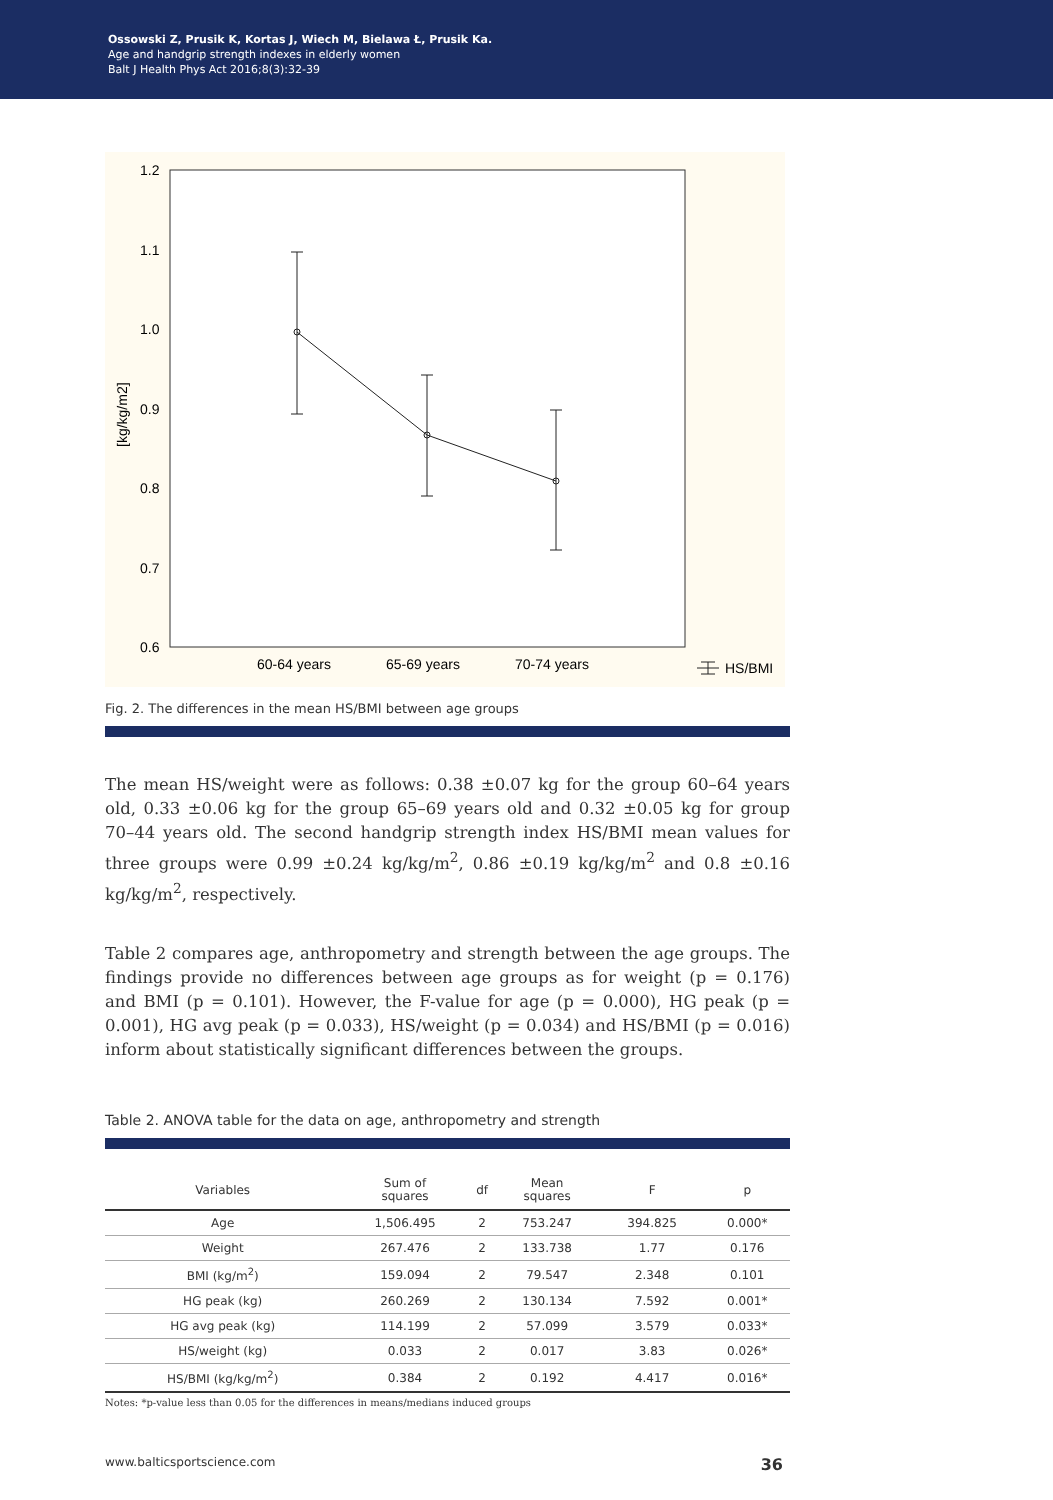Ossowski Z, Prusik K, Kortas J, Wiech M, Bielawa Ł, Prusik Ka.
Age and handgrip strength indexes in elderly women
Balt J Health Phys Act 2016;8(3):32-39
1.2
1.1
1.0
0.9
0.8
0.7
0.6
60-64 years
65-69 years
70-74 years
HS/BMI
[kg/kg/m2]
Fig. 2. The differences in the mean HS/BMI between age groups
The mean HS/weight were as follows: 0.38 ±0.07 kg for the group 60–64 years old, 0.33 ±0.06 kg for the group 65–69 years old and 0.32 ±0.05 kg for group 70–44 years old. The second handgrip strength index HS/BMI mean values for three groups were 0.99 ±0.24 kg/kg/m<sup>2</sup>, 0.86 ±0.19 kg/kg/m<sup>2</sup> and 0.8 ±0.16 kg/kg/m<sup>2</sup>, respectively.
Table 2 compares age, anthropometry and strength between the age groups. The findings provide no differences between age groups as for weight (p = 0.176) and BMI (p = 0.101). However, the F-value for age (p = 0.000), HG peak (p = 0.001), HG avg peak (p = 0.033), HS/weight (p = 0.034) and HS/BMI (p = 0.016) inform about statistically significant differences between the groups.
Table 2. ANOVA table for the data on age, anthropometry and strength
| Variables | Sum of squares | df | Mean squares | F | p |
| --- | --- | --- | --- | --- | --- |
| Age | 1,506.495 | 2 | 753.247 | 394.825 | 0.000* |
| Weight | 267.476 | 2 | 133.738 | 1.77 | 0.176 |
| BMI (kg/m<sup>2</sup>) | 159.094 | 2 | 79.547 | 2.348 | 0.101 |
| HG peak (kg) | 260.269 | 2 | 130.134 | 7.592 | 0.001* |
| HG avg peak (kg) | 114.199 | 2 | 57.099 | 3.579 | 0.033* |
| HS/weight (kg) | 0.033 | 2 | 0.017 | 3.83 | 0.026* |
| HS/BMI (kg/kg/m<sup>2</sup>) | 0.384 | 2 | 0.192 | 4.417 | 0.016* |
Notes: *p-value less than 0.05 for the differences in means/medians induced groups
www.balticsportscience.com 36